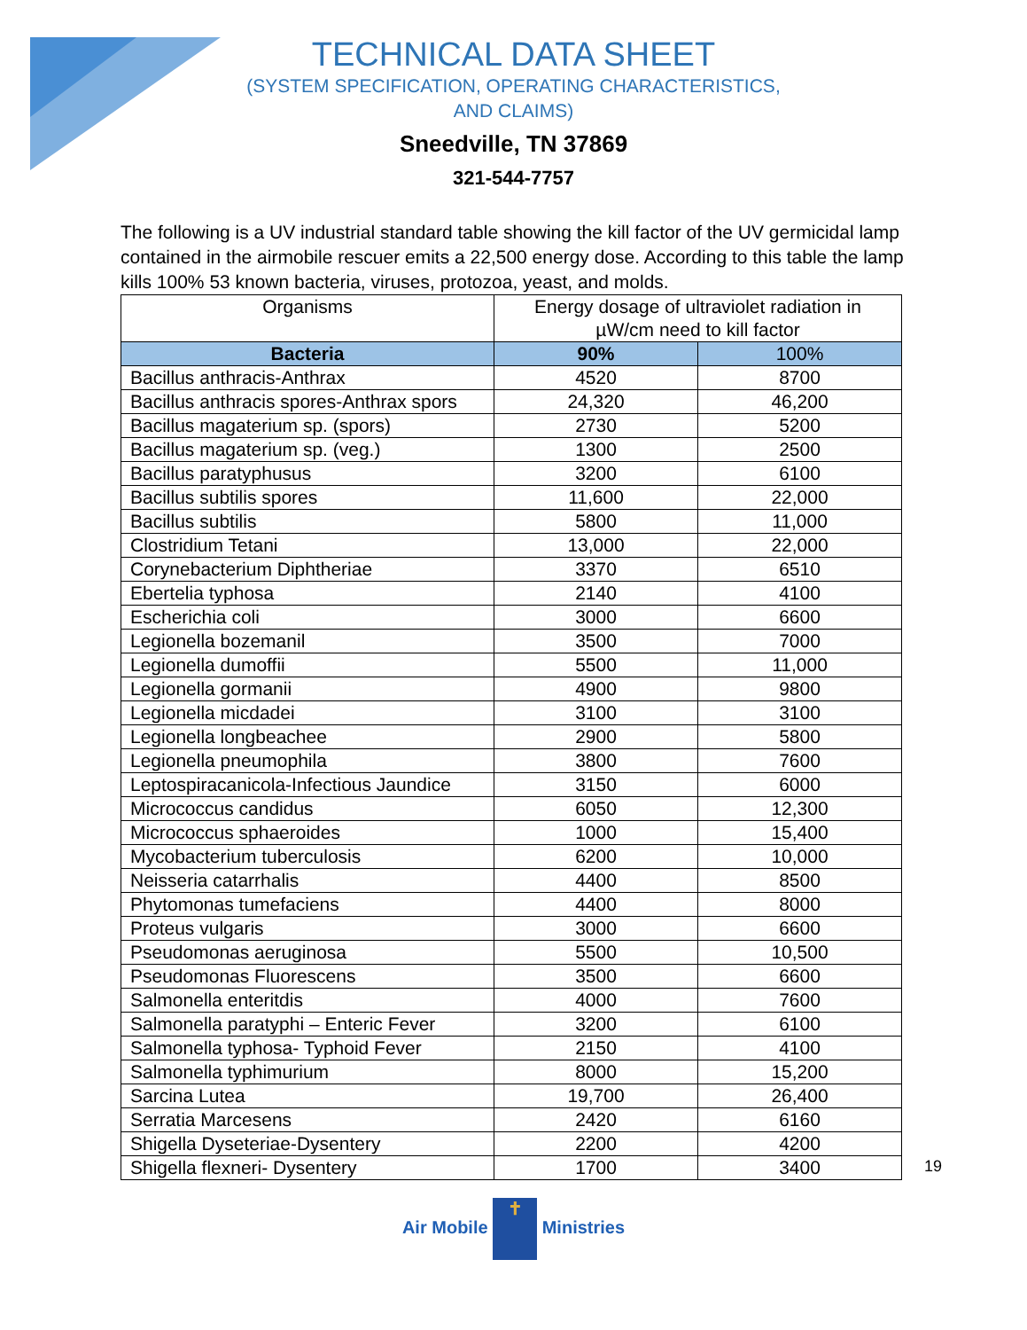TECHNICAL DATA SHEET
(SYSTEM SPECIFICATION, OPERATING CHARACTERISTICS,
AND CLAIMS)
Sneedville, TN 37869
321-544-7757
The following is a UV industrial standard table showing the kill factor of the UV germicidal lamp contained in the airmobile rescuer emits a 22,500 energy dose. According to this table the lamp kills 100% 53 known bacteria, viruses, protozoa, yeast, and molds.
| Organisms | Energy dosage of ultraviolet radiation in µW/cm need to kill factor | |
| --- | --- | --- |
| Bacteria | 90% | 100% |
| Bacillus anthracis-Anthrax | 4520 | 8700 |
| Bacillus anthracis spores-Anthrax spors | 24,320 | 46,200 |
| Bacillus magaterium sp. (spors) | 2730 | 5200 |
| Bacillus magaterium sp. (veg.) | 1300 | 2500 |
| Bacillus paratyphusus | 3200 | 6100 |
| Bacillus subtilis spores | 11,600 | 22,000 |
| Bacillus subtilis | 5800 | 11,000 |
| Clostridium Tetani | 13,000 | 22,000 |
| Corynebacterium Diphtheriae | 3370 | 6510 |
| Ebertelia typhosa | 2140 | 4100 |
| Escherichia coli | 3000 | 6600 |
| Legionella bozemanil | 3500 | 7000 |
| Legionella dumoffii | 5500 | 11,000 |
| Legionella gormanii | 4900 | 9800 |
| Legionella micdadei | 3100 | 3100 |
| Legionella longbeachee | 2900 | 5800 |
| Legionella pneumophila | 3800 | 7600 |
| Leptospiracanicola-Infectious Jaundice | 3150 | 6000 |
| Micrococcus candidus | 6050 | 12,300 |
| Micrococcus sphaeroides | 1000 | 15,400 |
| Mycobacterium tuberculosis | 6200 | 10,000 |
| Neisseria catarrhalis | 4400 | 8500 |
| Phytomonas tumefaciens | 4400 | 8000 |
| Proteus vulgaris | 3000 | 6600 |
| Pseudomonas aeruginosa | 5500 | 10,500 |
| Pseudomonas Fluorescens | 3500 | 6600 |
| Salmonella enteritdis | 4000 | 7600 |
| Salmonella paratyphi – Enteric Fever | 3200 | 6100 |
| Salmonella typhosa- Typhoid Fever | 2150 | 4100 |
| Salmonella typhimurium | 8000 | 15,200 |
| Sarcina Lutea | 19,700 | 26,400 |
| Serratia Marcesens | 2420 | 6160 |
| Shigella Dyseteriae-Dysentery | 2200 | 4200 |
| Shigella flexneri- Dysentery | 1700 | 3400 |
19
Air Mobile ✝ Ministries